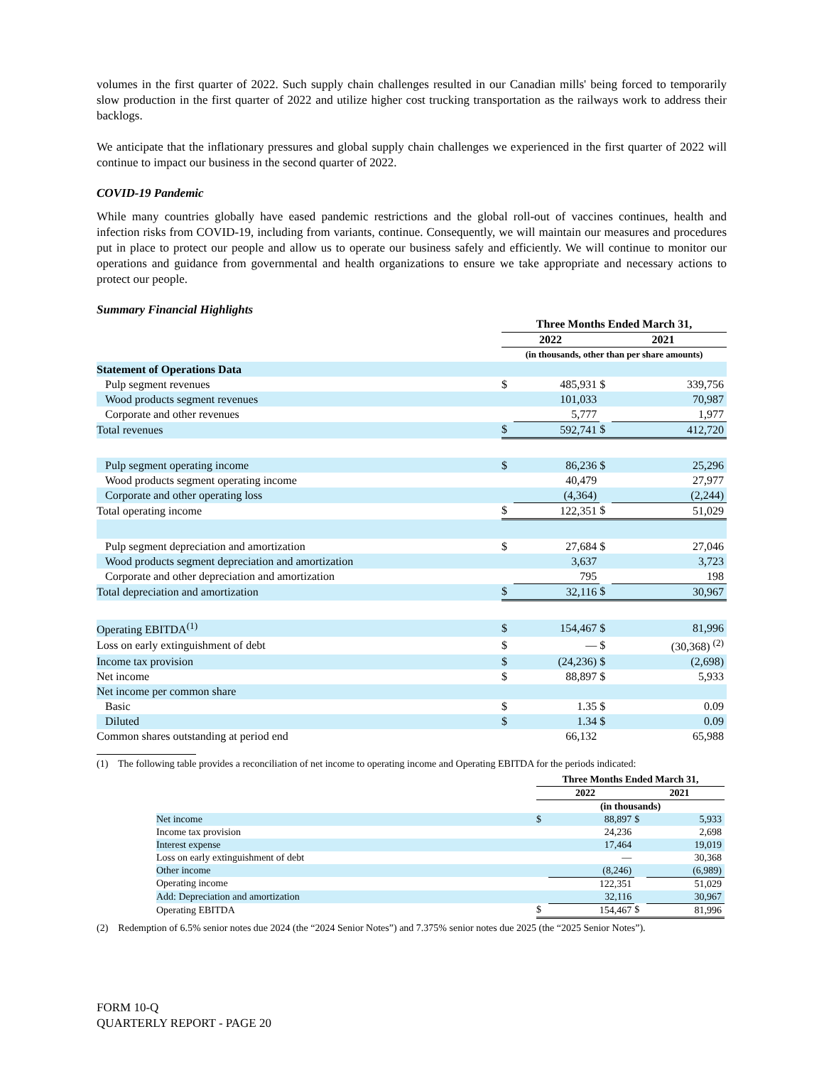volumes in the first quarter of 2022. Such supply chain challenges resulted in our Canadian mills' being forced to temporarily slow production in the first quarter of 2022 and utilize higher cost trucking transportation as the railways work to address their backlogs.
We anticipate that the inflationary pressures and global supply chain challenges we experienced in the first quarter of 2022 will continue to impact our business in the second quarter of 2022.
COVID-19 Pandemic
While many countries globally have eased pandemic restrictions and the global roll-out of vaccines continues, health and infection risks from COVID-19, including from variants, continue. Consequently, we will maintain our measures and procedures put in place to protect our people and allow us to operate our business safely and efficiently. We will continue to monitor our operations and guidance from governmental and health organizations to ensure we take appropriate and necessary actions to protect our people.
Summary Financial Highlights
| | Three Months Ended March 31, | | | |
| | 2022 | | 2021 | |
| | (in thousands, other than per share amounts) | | | |
| Statement of Operations Data | | | | |
| Pulp segment revenues | $ | 485,931 | $ | 339,756 |
| Wood products segment revenues | | 101,033 | | 70,987 |
| Corporate and other revenues | | 5,777 | | 1,977 |
| Total revenues | $ | 592,741 | $ | 412,720 |
| Pulp segment operating income | $ | 86,236 | $ | 25,296 |
| Wood products segment operating income | | 40,479 | | 27,977 |
| Corporate and other operating loss | | (4,364) | | (2,244) |
| Total operating income | $ | 122,351 | $ | 51,029 |
| Pulp segment depreciation and amortization | $ | 27,684 | $ | 27,046 |
| Wood products segment depreciation and amortization | | 3,637 | | 3,723 |
| Corporate and other depreciation and amortization | | 795 | | 198 |
| Total depreciation and amortization | $ | 32,116 | $ | 30,967 |
| Operating EBITDA<sup>(1)</sup> | $ | 154,467 | $ | 81,996 |
| Loss on early extinguishment of debt | $ | — | $ | (30,368) <sup>(2)</sup> |
| Income tax provision | $ | (24,236) | $ | (2,698) |
| Net income | $ | 88,897 | $ | 5,933 |
| Net income per common share | | | | |
| Basic | $ | 1.35 | $ | 0.09 |
| Diluted | $ | 1.34 | $ | 0.09 |
| Common shares outstanding at period end | | 66,132 | | 65,988 |
(1) The following table provides a reconciliation of net income to operating income and Operating EBITDA for the periods indicated:
| | Three Months Ended March 31, | | | |
| | 2022 | | 2021 | |
| | (in thousands) | | | |
| Net income | $ | 88,897 | $ | 5,933 |
| Income tax provision | | 24,236 | | 2,698 |
| Interest expense | | 17,464 | | 19,019 |
| Loss on early extinguishment of debt | | — | | 30,368 |
| Other income | | (8,246) | | (6,989) |
| Operating income | | 122,351 | | 51,029 |
| Add: Depreciation and amortization | | 32,116 | | 30,967 |
| Operating EBITDA | $ | 154,467 | $ | 81,996 |
(2) Redemption of 6.5% senior notes due 2024 (the “2024 Senior Notes”) and 7.375% senior notes due 2025 (the “2025 Senior Notes”).
FORM 10-Q
QUARTERLY REPORT - PAGE 20